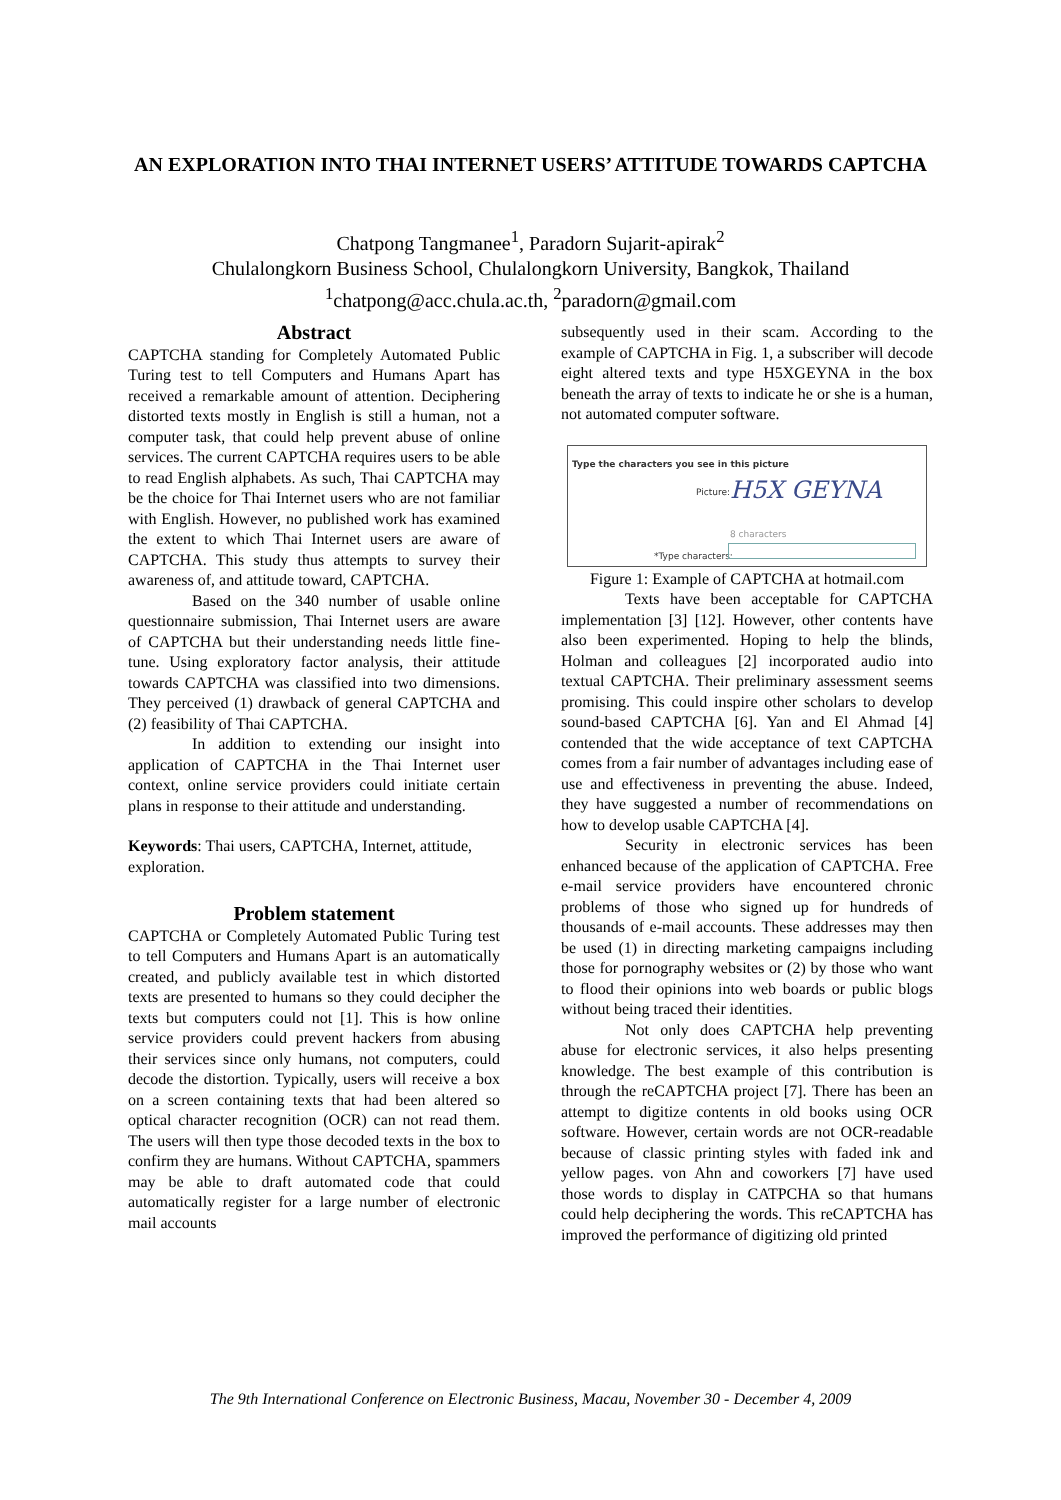AN EXPLORATION INTO THAI INTERNET USERS’ ATTITUDE TOWARDS CAPTCHA
Chatpong Tangmanee<sup>1</sup>, Paradorn Sujarit-apirak<sup>2</sup>
Chulalongkorn Business School, Chulalongkorn University, Bangkok, Thailand
<sup>1</sup> chatpong@acc.chula.ac.th, <sup>2</sup>paradorn@gmail.com
Abstract
CAPTCHA standing for Completely Automated Public Turing test to tell Computers and Humans Apart has received a remarkable amount of attention. Deciphering distorted texts mostly in English is still a human, not a computer task, that could help prevent abuse of online services. The current CAPTCHA requires users to be able to read English alphabets. As such, Thai CAPTCHA may be the choice for Thai Internet users who are not familiar with English. However, no published work has examined the extent to which Thai Internet users are aware of CAPTCHA. This study thus attempts to survey their awareness of, and attitude toward, CAPTCHA.
Based on the 340 number of usable online questionnaire submission, Thai Internet users are aware of CAPTCHA but their understanding needs little fine-tune. Using exploratory factor analysis, their attitude towards CAPTCHA was classified into two dimensions. They perceived (1) drawback of general CAPTCHA and (2) feasibility of Thai CAPTCHA.
In addition to extending our insight into application of CAPTCHA in the Thai Internet user context, online service providers could initiate certain plans in response to their attitude and understanding.
Keywords: Thai users, CAPTCHA, Internet, attitude, exploration.
Problem statement
CAPTCHA or Completely Automated Public Turing test to tell Computers and Humans Apart is an automatically created, and publicly available test in which distorted texts are presented to humans so they could decipher the texts but computers could not [1]. This is how online service providers could prevent hackers from abusing their services since only humans, not computers, could decode the distortion. Typically, users will receive a box on a screen containing texts that had been altered so optical character recognition (OCR) can not read them. The users will then type those decoded texts in the box to confirm they are humans. Without CAPTCHA, spammers may be able to draft automated code that could automatically register for a large number of electronic mail accounts
subsequently used in their scam. According to the example of CAPTCHA in Fig. 1, a subscriber will decode eight altered texts and type H5XGEYNA in the box beneath the array of texts to indicate he or she is a human, not automated computer software.
Type the characters you see in this picture
Picture: H5X GEYNA
8 characters
*Type characters:
Figure 1: Example of CAPTCHA at hotmail.com
Texts have been acceptable for CAPTCHA implementation [3] [12]. However, other contents have also been experimented. Hoping to help the blinds, Holman and colleagues [2] incorporated audio into textual CAPTCHA. Their preliminary assessment seems promising. This could inspire other scholars to develop sound-based CAPTCHA [6]. Yan and El Ahmad [4] contended that the wide acceptance of text CAPTCHA comes from a fair number of advantages including ease of use and effectiveness in preventing the abuse. Indeed, they have suggested a number of recommendations on how to develop usable CAPTCHA [4].
Security in electronic services has been enhanced because of the application of CAPTCHA. Free e-mail service providers have encountered chronic problems of those who signed up for hundreds of thousands of e-mail accounts. These addresses may then be used (1) in directing marketing campaigns including those for pornography websites or (2) by those who want to flood their opinions into web boards or public blogs without being traced their identities.
Not only does CAPTCHA help preventing abuse for electronic services, it also helps presenting knowledge. The best example of this contribution is through the reCAPTCHA project [7]. There has been an attempt to digitize contents in old books using OCR software. However, certain words are not OCR-readable because of classic printing styles with faded ink and yellow pages. von Ahn and coworkers [7] have used those words to display in CATPCHA so that humans could help deciphering the words. This reCAPTCHA has improved the performance of digitizing old printed
The 9th International Conference on Electronic Business, Macau, November 30 - December 4, 2009